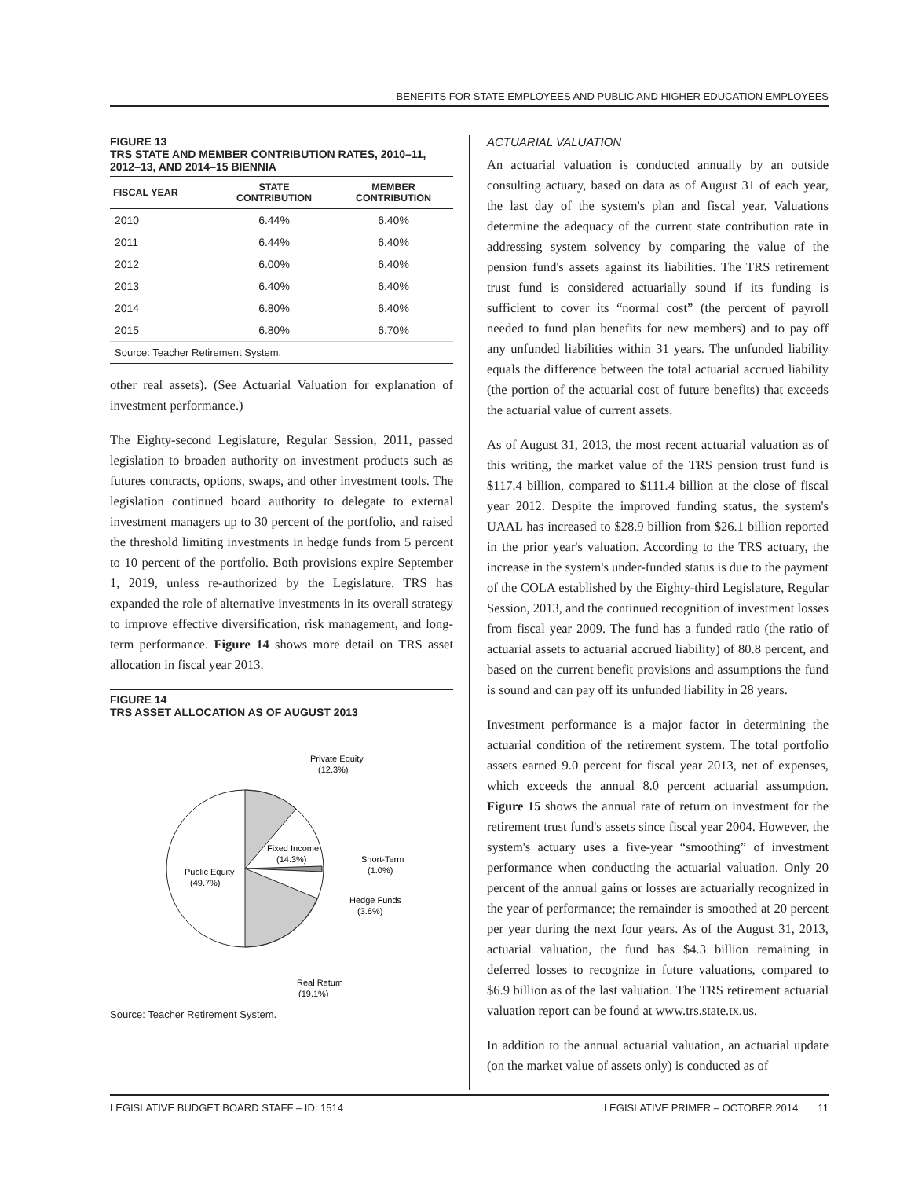BENEFITS FOR STATE EMPLOYEES AND PUBLIC AND HIGHER EDUCATION EMPLOYEES
FIGURE 13
TRS STATE AND MEMBER CONTRIBUTION RATES, 2010–11, 2012–13, AND 2014–15 BIENNIA
| FISCAL YEAR | STATE CONTRIBUTION | MEMBER CONTRIBUTION |
| --- | --- | --- |
| 2010 | 6.44% | 6.40% |
| 2011 | 6.44% | 6.40% |
| 2012 | 6.00% | 6.40% |
| 2013 | 6.40% | 6.40% |
| 2014 | 6.80% | 6.40% |
| 2015 | 6.80% | 6.70% |
Source: Teacher Retirement System.
other real assets). (See Actuarial Valuation for explanation of investment performance.)
The Eighty-second Legislature, Regular Session, 2011, passed legislation to broaden authority on investment products such as futures contracts, options, swaps, and other investment tools. The legislation continued board authority to delegate to external investment managers up to 30 percent of the portfolio, and raised the threshold limiting investments in hedge funds from 5 percent to 10 percent of the portfolio. Both provisions expire September 1, 2019, unless re-authorized by the Legislature. TRS has expanded the role of alternative investments in its overall strategy to improve effective diversification, risk management, and long-term performance. Figure 14 shows more detail on TRS asset allocation in fiscal year 2013.
FIGURE 14
TRS ASSET ALLOCATION AS OF AUGUST 2013
Private Equity
(12.3%)
Fixed Income
(14.3%)
Short-Term
(1.0%)
Public Equity
(49.7%)
Hedge Funds
(3.6%)
Real Return
(19.1%)
Source: Teacher Retirement System.
ACTUARIAL VALUATION
An actuarial valuation is conducted annually by an outside consulting actuary, based on data as of August 31 of each year, the last day of the system's plan and fiscal year. Valuations determine the adequacy of the current state contribution rate in addressing system solvency by comparing the value of the pension fund's assets against its liabilities. The TRS retirement trust fund is considered actuarially sound if its funding is sufficient to cover its “normal cost” (the percent of payroll needed to fund plan benefits for new members) and to pay off any unfunded liabilities within 31 years. The unfunded liability equals the difference between the total actuarial accrued liability (the portion of the actuarial cost of future benefits) that exceeds the actuarial value of current assets.
As of August 31, 2013, the most recent actuarial valuation as of this writing, the market value of the TRS pension trust fund is $117.4 billion, compared to $111.4 billion at the close of fiscal year 2012. Despite the improved funding status, the system's UAAL has increased to $28.9 billion from $26.1 billion reported in the prior year's valuation. According to the TRS actuary, the increase in the system's under-funded status is due to the payment of the COLA established by the Eighty-third Legislature, Regular Session, 2013, and the continued recognition of investment losses from fiscal year 2009. The fund has a funded ratio (the ratio of actuarial assets to actuarial accrued liability) of 80.8 percent, and based on the current benefit provisions and assumptions the fund is sound and can pay off its unfunded liability in 28 years.
Investment performance is a major factor in determining the actuarial condition of the retirement system. The total portfolio assets earned 9.0 percent for fiscal year 2013, net of expenses, which exceeds the annual 8.0 percent actuarial assumption. Figure 15 shows the annual rate of return on investment for the retirement trust fund's assets since fiscal year 2004. However, the system's actuary uses a five-year “smoothing” of investment performance when conducting the actuarial valuation. Only 20 percent of the annual gains or losses are actuarially recognized in the year of performance; the remainder is smoothed at 20 percent per year during the next four years. As of the August 31, 2013, actuarial valuation, the fund has $4.3 billion remaining in deferred losses to recognize in future valuations, compared to $6.9 billion as of the last valuation. The TRS retirement actuarial valuation report can be found at www.trs.state.tx.us.
In addition to the annual actuarial valuation, an actuarial update (on the market value of assets only) is conducted as of
LEGISLATIVE BUDGET BOARD STAFF – ID: 1514 LEGISLATIVE PRIMER – OCTOBER 2014 11